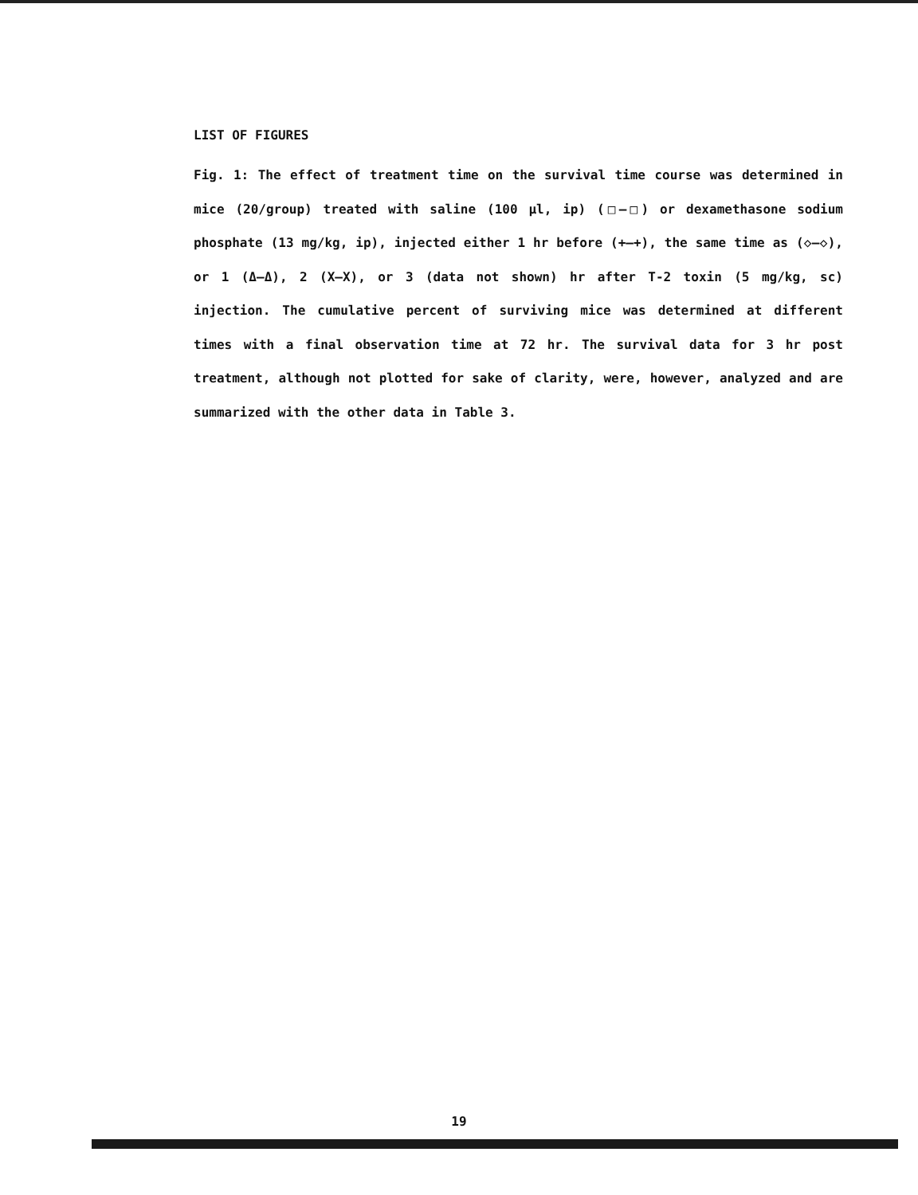LIST OF FIGURES
Fig. 1: The effect of treatment time on the survival time course was determined in mice (20/group) treated with saline (100 µl, ip) (□—□) or dexamethasone sodium phosphate (13 mg/kg, ip), injected either 1 hr before (+—+), the same time as (◇—◇), or 1 (Δ—Δ), 2 (X—X), or 3 (data not shown) hr after T-2 toxin (5 mg/kg, sc) injection. The cumulative percent of surviving mice was determined at different times with a final observation time at 72 hr. The survival data for 3 hr post treatment, although not plotted for sake of clarity, were, however, analyzed and are summarized with the other data in Table 3.
19